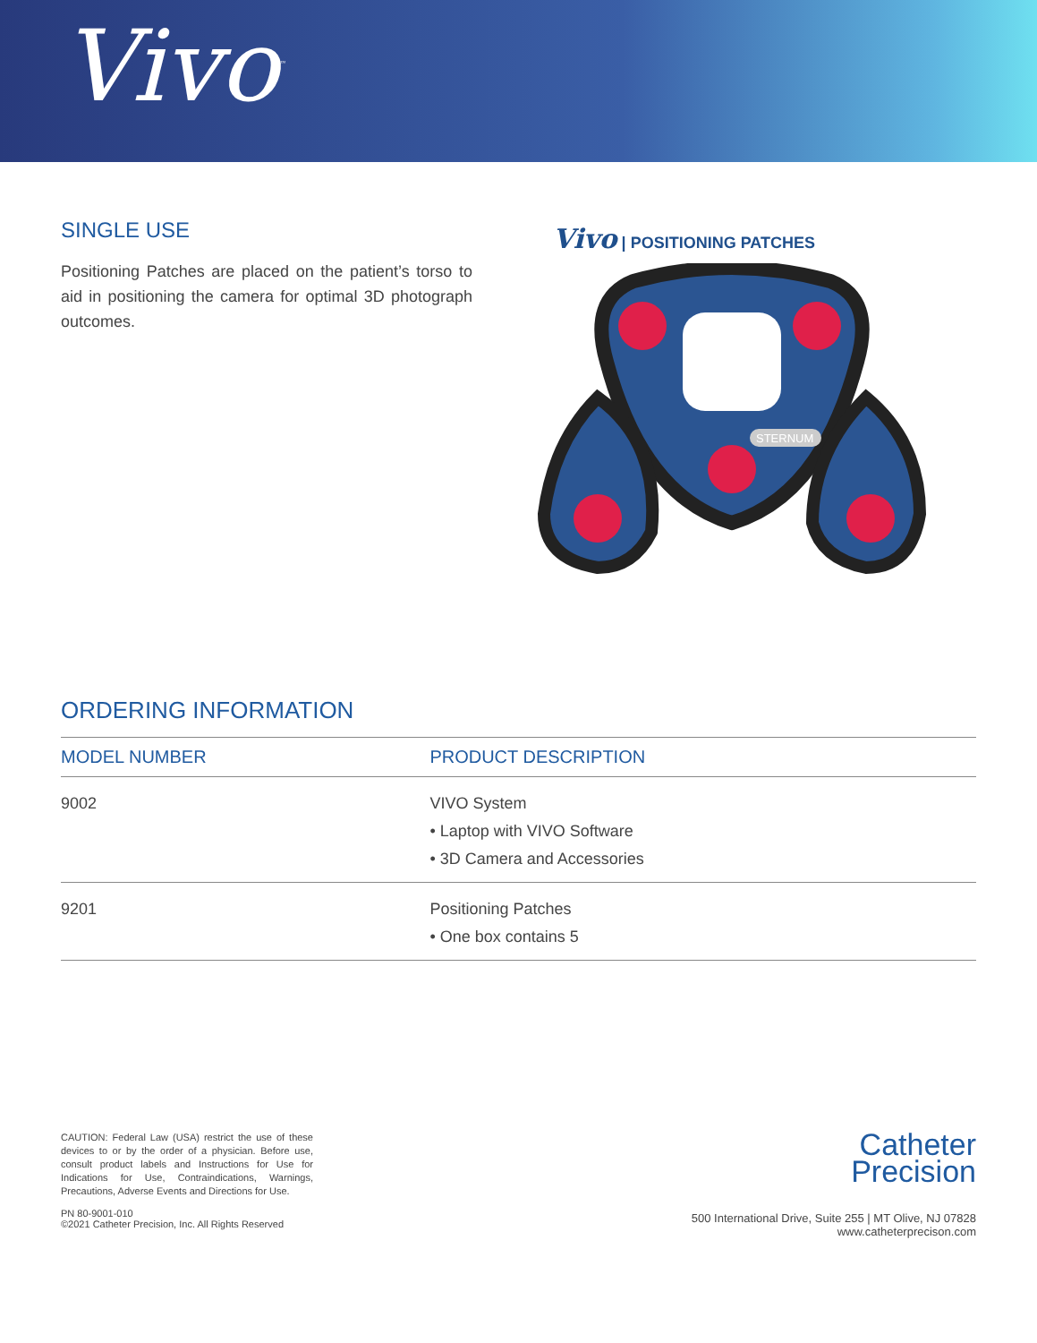Vivo<sup>™</sup>
SINGLE USE
Positioning Patches are placed on the patient’s torso to aid in positioning the camera for optimal 3D photograph outcomes.
Vivo | POSITIONING PATCHES
STERNUM
ORDERING INFORMATION
| MODEL NUMBER | PRODUCT DESCRIPTION |
| --- | --- |
| 9002 | VIVO System • Laptop with VIVO Software • 3D Camera and Accessories |
| 9201 | Positioning Patches • One box contains 5 |
CAUTION: Federal Law (USA) restrict the use of these devices to or by the order of a physician. Before use, consult product labels and Instructions for Use for Indications for Use, Contraindications, Warnings, Precautions, Adverse Events and Directions for Use.
PN 80-9001-010
©2021 Catheter Precision, Inc. All Rights Reserved
Catheter
Precision
500 International Drive, Suite 255 | MT Olive, NJ 07828
www.catheterprecison.com